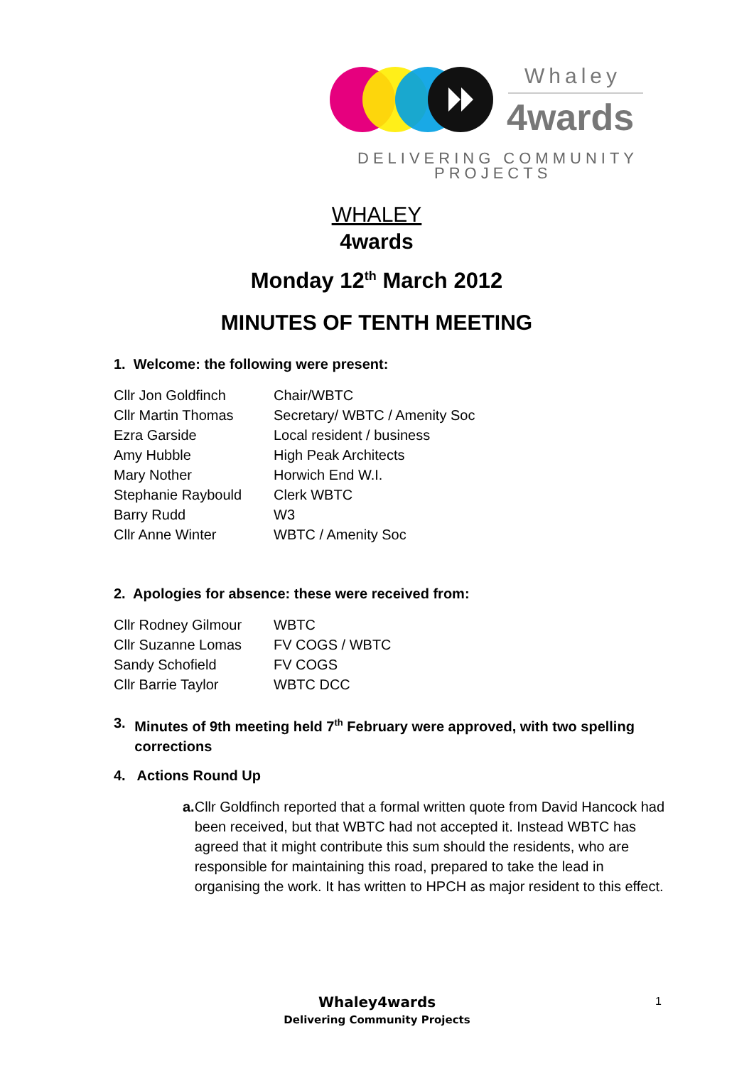Whaley
4wards
DELIVERING COMMUNITY
PROJECTS
WHALEY
4wards
Monday 12<sup>th</sup> March 2012
MINUTES OF TENTH MEETING
1. Welcome: the following were present:
| Cllr Jon Goldfinch | Chair/WBTC |
| Cllr Martin Thomas | Secretary/ WBTC / Amenity Soc |
| Ezra Garside | Local resident / business |
| Amy Hubble | High Peak Architects |
| Mary Nother | Horwich End W.I. |
| Stephanie Raybould | Clerk WBTC |
| Barry Rudd | W3 |
| Cllr Anne Winter | WBTC / Amenity Soc |
2. Apologies for absence: these were received from:
| Cllr Rodney Gilmour | WBTC |
| Cllr Suzanne Lomas | FV COGS / WBTC |
| Sandy Schofield | FV COGS |
| Cllr Barrie Taylor | WBTC DCC |
3. Minutes of 9th meeting held 7<sup>th</sup> February were approved, with two spelling corrections
4. Actions Round Up
a. Cllr Goldfinch reported that a formal written quote from David Hancock had been received, but that WBTC had not accepted it. Instead WBTC has agreed that it might contribute this sum should the residents, who are responsible for maintaining this road, prepared to take the lead in organising the work. It has written to HPCH as major resident to this effect.
Whaley4wards
Delivering Community Projects
1